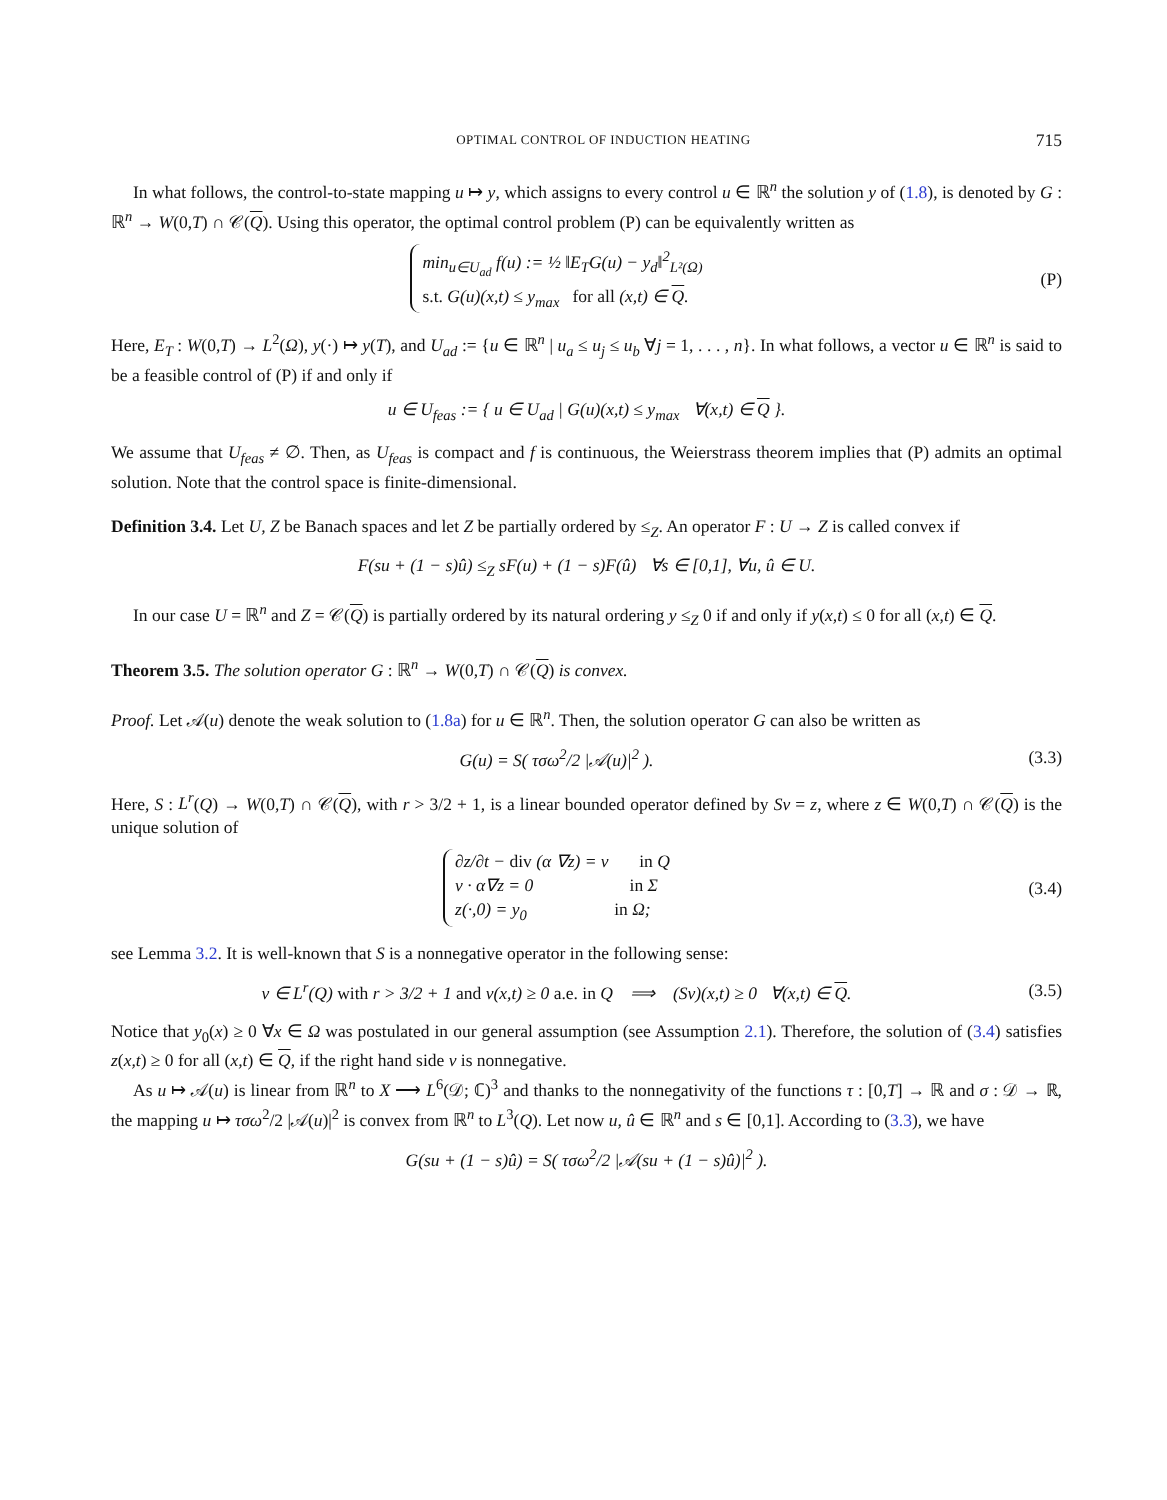OPTIMAL CONTROL OF INDUCTION HEATING 715
In what follows, the control-to-state mapping u ↦ y, which assigns to every control u ∈ ℝ<sup>n</sup> the solution y of (1.8), is denoted by G : ℝ<sup>n</sup> → W(0,T) ∩ 𝒞(Q). Using this operator, the optimal control problem (P) can be equivalently written as
min<sub>u∈U<sub>ad</sub></sub> f(u) := ½ ‖E<sub>T</sub>G(u) − y<sub>d</sub>‖<sup>2</sup><sub>L²(Ω)</sub>
s.t. G(u)(x,t) ≤ y<sub>max</sub> for all (x,t) ∈ Q.
(P)
Here, E<sub>T</sub> : W(0,T) → L<sup>2</sup>(Ω), y(·) ↦ y(T), and U<sub>ad</sub> := {u ∈ ℝ<sup>n</sup> | u<sub>a</sub> ≤ u<sub>j</sub> ≤ u<sub>b</sub> ∀j = 1, . . . , n}. In what follows, a vector u ∈ ℝ<sup>n</sup> is said to be a feasible control of (P) if and only if
u ∈ U<sub>feas</sub> := { u ∈ U<sub>ad</sub> | G(u)(x,t) ≤ y<sub>max</sub> ∀(x,t) ∈ Q }.
We assume that U<sub>feas</sub> ≠ ∅. Then, as U<sub>feas</sub> is compact and f is continuous, the Weierstrass theorem implies that (P) admits an optimal solution. Note that the control space is finite-dimensional.
Definition 3.4. Let U, Z be Banach spaces and let Z be partially ordered by ≤<sub>Z</sub>. An operator F : U → Z is called convex if
F(su + (1 − s)û) ≤<sub>Z</sub> sF(u) + (1 − s)F(û) ∀s ∈ [0,1], ∀u, û ∈ U.
In our case U = ℝ<sup>n</sup> and Z = 𝒞(Q) is partially ordered by its natural ordering y ≤<sub>Z</sub> 0 if and only if y(x,t) ≤ 0 for all (x,t) ∈ Q.
Theorem 3.5. The solution operator G : ℝ<sup>n</sup> → W(0,T) ∩ 𝒞(Q) is convex.
Proof. Let 𝒜(u) denote the weak solution to (1.8a) for u ∈ ℝ<sup>n</sup>. Then, the solution operator G can also be written as
G(u) = S( τσω<sup>2</sup>/2 |𝒜(u)|<sup>2</sup> ). (3.3)
Here, S : L<sup>r</sup>(Q) → W(0,T) ∩ 𝒞(Q), with r > 3/2 + 1, is a linear bounded operator defined by Sv = z, where z ∈ W(0,T) ∩ 𝒞(Q) is the unique solution of
∂z/∂t − div (α ∇z) = v in Q
ν · α∇z = 0 in Σ
z(·,0) = y<sub>0</sub> in Ω;
(3.4)
see Lemma 3.2. It is well-known that S is a nonnegative operator in the following sense:
v ∈ L<sup>r</sup>(Q) with r > 3/2 + 1 and v(x,t) ≥ 0 a.e. in Q ⟹ (Sv)(x,t) ≥ 0 ∀(x,t) ∈ Q.
(3.5)
Notice that y<sub>0</sub>(x) ≥ 0 ∀x ∈ Ω was postulated in our general assumption (see Assumption 2.1). Therefore, the solution of (3.4) satisfies z(x,t) ≥ 0 for all (x,t) ∈ Q, if the right hand side v is nonnegative.
As u ↦ 𝒜(u) is linear from ℝ<sup>n</sup> to X ⟶ L<sup>6</sup>(𝒟; ℂ)<sup>3</sup> and thanks to the nonnegativity of the functions τ : [0,T] → ℝ and σ : 𝒟 → ℝ, the mapping u ↦ τσω<sup>2</sup>/2 |𝒜(u)|<sup>2</sup> is convex from ℝ<sup>n</sup> to L<sup>3</sup>(Q). Let now u, û ∈ ℝ<sup>n</sup> and s ∈ [0,1]. According to (3.3), we have
G(su + (1 − s)û) = S( τσω<sup>2</sup>/2 |𝒜(su + (1 − s)û)|<sup>2</sup> ).